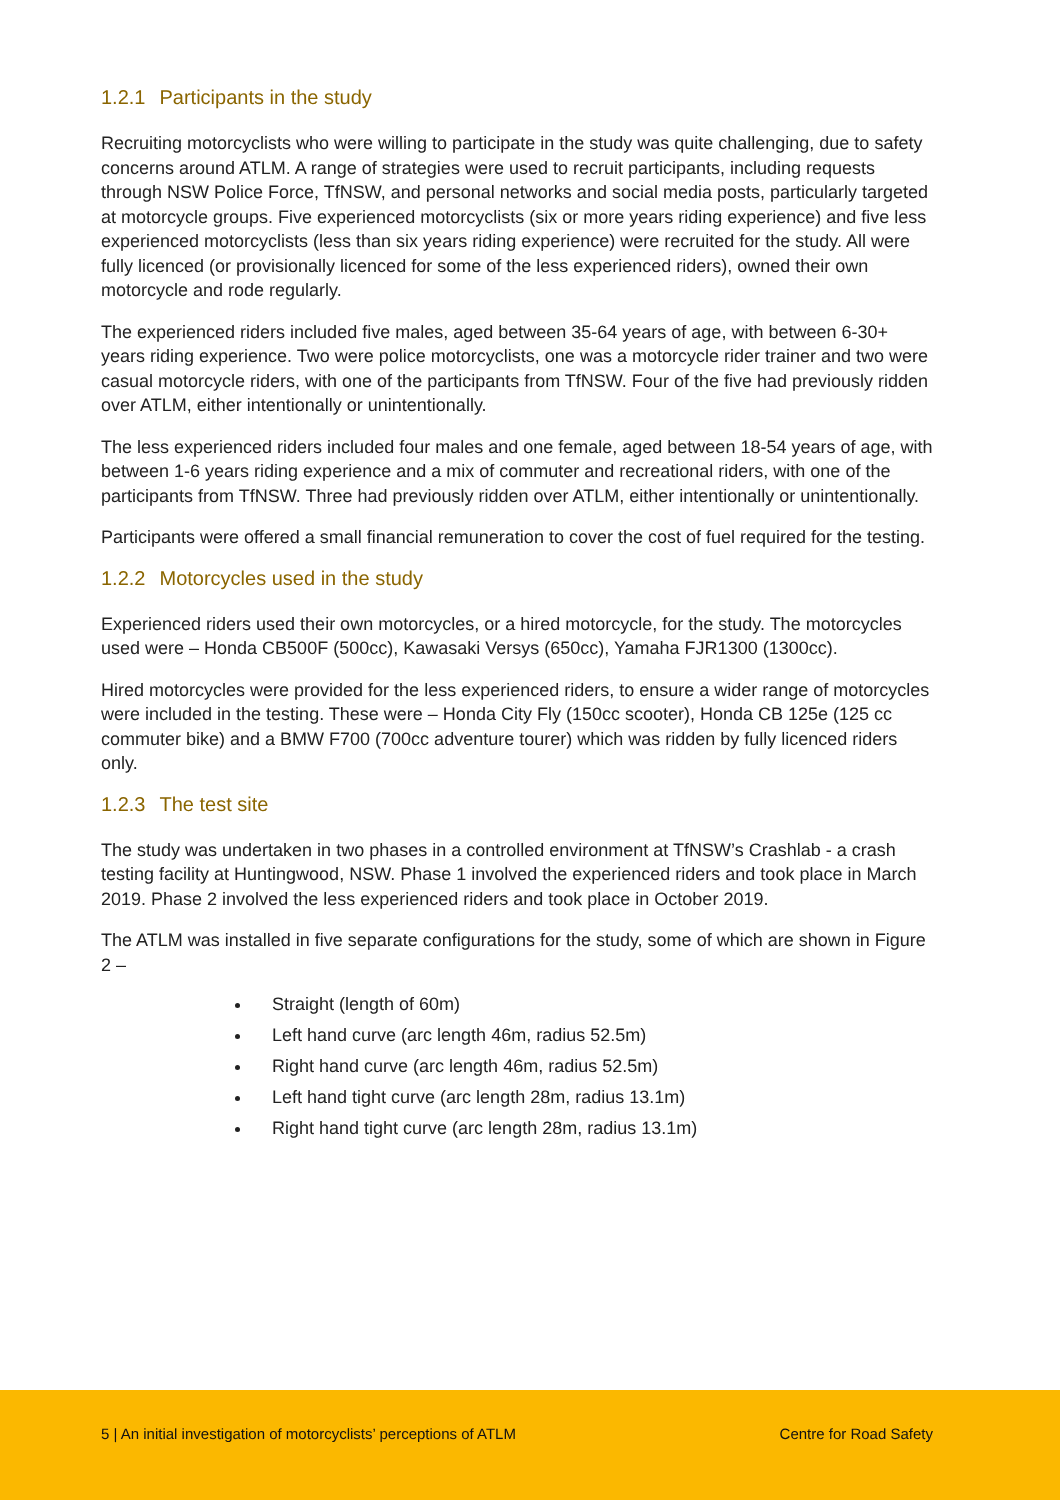1.2.1 Participants in the study
Recruiting motorcyclists who were willing to participate in the study was quite challenging, due to safety concerns around ATLM. A range of strategies were used to recruit participants, including requests through NSW Police Force, TfNSW, and personal networks and social media posts, particularly targeted at motorcycle groups. Five experienced motorcyclists (six or more years riding experience) and five less experienced motorcyclists (less than six years riding experience) were recruited for the study. All were fully licenced (or provisionally licenced for some of the less experienced riders), owned their own motorcycle and rode regularly.
The experienced riders included five males, aged between 35-64 years of age, with between 6-30+ years riding experience. Two were police motorcyclists, one was a motorcycle rider trainer and two were casual motorcycle riders, with one of the participants from TfNSW. Four of the five had previously ridden over ATLM, either intentionally or unintentionally.
The less experienced riders included four males and one female, aged between 18-54 years of age, with between 1-6 years riding experience and a mix of commuter and recreational riders, with one of the participants from TfNSW. Three had previously ridden over ATLM, either intentionally or unintentionally.
Participants were offered a small financial remuneration to cover the cost of fuel required for the testing.
1.2.2 Motorcycles used in the study
Experienced riders used their own motorcycles, or a hired motorcycle, for the study. The motorcycles used were – Honda CB500F (500cc), Kawasaki Versys (650cc), Yamaha FJR1300 (1300cc).
Hired motorcycles were provided for the less experienced riders, to ensure a wider range of motorcycles were included in the testing. These were – Honda City Fly (150cc scooter), Honda CB 125e (125 cc commuter bike) and a BMW F700 (700cc adventure tourer) which was ridden by fully licenced riders only.
1.2.3 The test site
The study was undertaken in two phases in a controlled environment at TfNSW’s Crashlab - a crash testing facility at Huntingwood, NSW. Phase 1 involved the experienced riders and took place in March 2019. Phase 2 involved the less experienced riders and took place in October 2019.
The ATLM was installed in five separate configurations for the study, some of which are shown in Figure 2 –
Straight (length of 60m)
Left hand curve (arc length 46m, radius 52.5m)
Right hand curve (arc length 46m, radius 52.5m)
Left hand tight curve (arc length 28m, radius 13.1m)
Right hand tight curve (arc length 28m, radius 13.1m)
5 | An initial investigation of motorcyclists’ perceptions of ATLM Centre for Road Safety